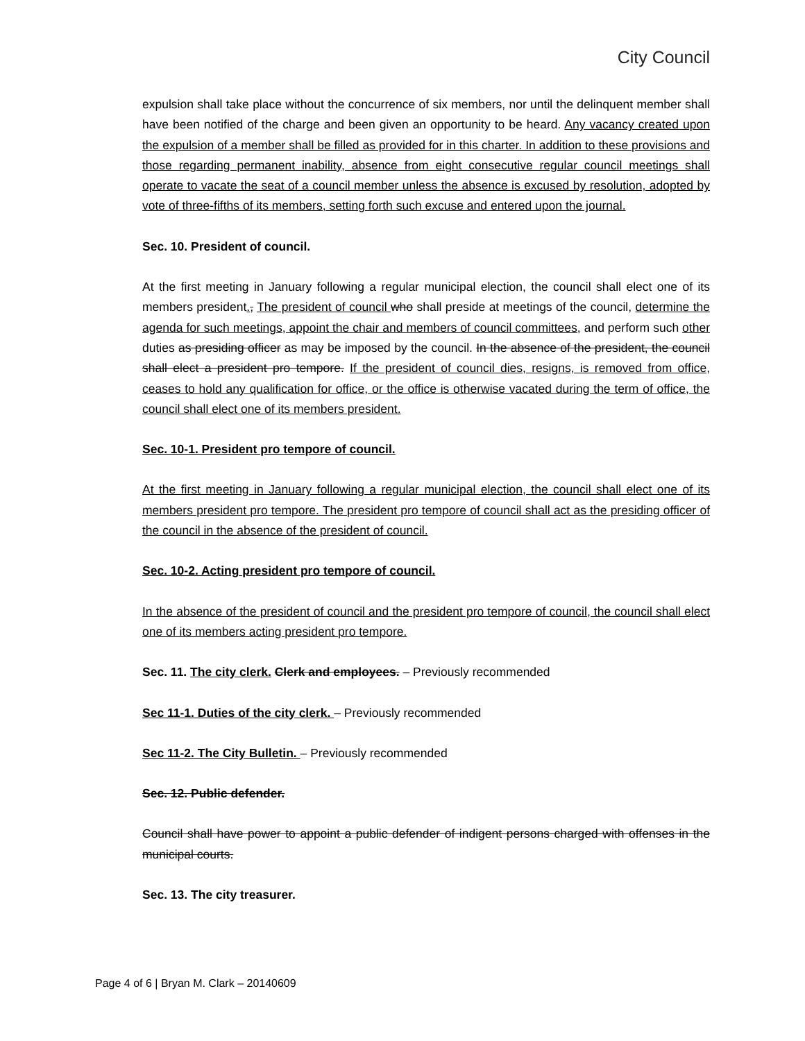City Council
expulsion shall take place without the concurrence of six members, nor until the delinquent member shall have been notified of the charge and been given an opportunity to be heard. Any vacancy created upon the expulsion of a member shall be filled as provided for in this charter. In addition to these provisions and those regarding permanent inability, absence from eight consecutive regular council meetings shall operate to vacate the seat of a council member unless the absence is excused by resolution, adopted by vote of three-fifths of its members, setting forth such excuse and entered upon the journal.
Sec. 10. President of council.
At the first meeting in January following a regular municipal election, the council shall elect one of its members president., The president of council who shall preside at meetings of the council, determine the agenda for such meetings, appoint the chair and members of council committees, and perform such other duties as presiding officer as may be imposed by the council. In the absence of the president, the council shall elect a president pro tempore. If the president of council dies, resigns, is removed from office, ceases to hold any qualification for office, or the office is otherwise vacated during the term of office, the council shall elect one of its members president.
Sec. 10-1. President pro tempore of council.
At the first meeting in January following a regular municipal election, the council shall elect one of its members president pro tempore. The president pro tempore of council shall act as the presiding officer of the council in the absence of the president of council.
Sec. 10-2. Acting president pro tempore of council.
In the absence of the president of council and the president pro tempore of council, the council shall elect one of its members acting president pro tempore.
Sec. 11. The city clerk. Clerk and employees. – Previously recommended
Sec 11-1. Duties of the city clerk. – Previously recommended
Sec 11-2. The City Bulletin. – Previously recommended
Sec. 12. Public defender.
Council shall have power to appoint a public defender of indigent persons charged with offenses in the municipal courts.
Sec. 13. The city treasurer.
Page 4 of 6 | Bryan M. Clark – 20140609